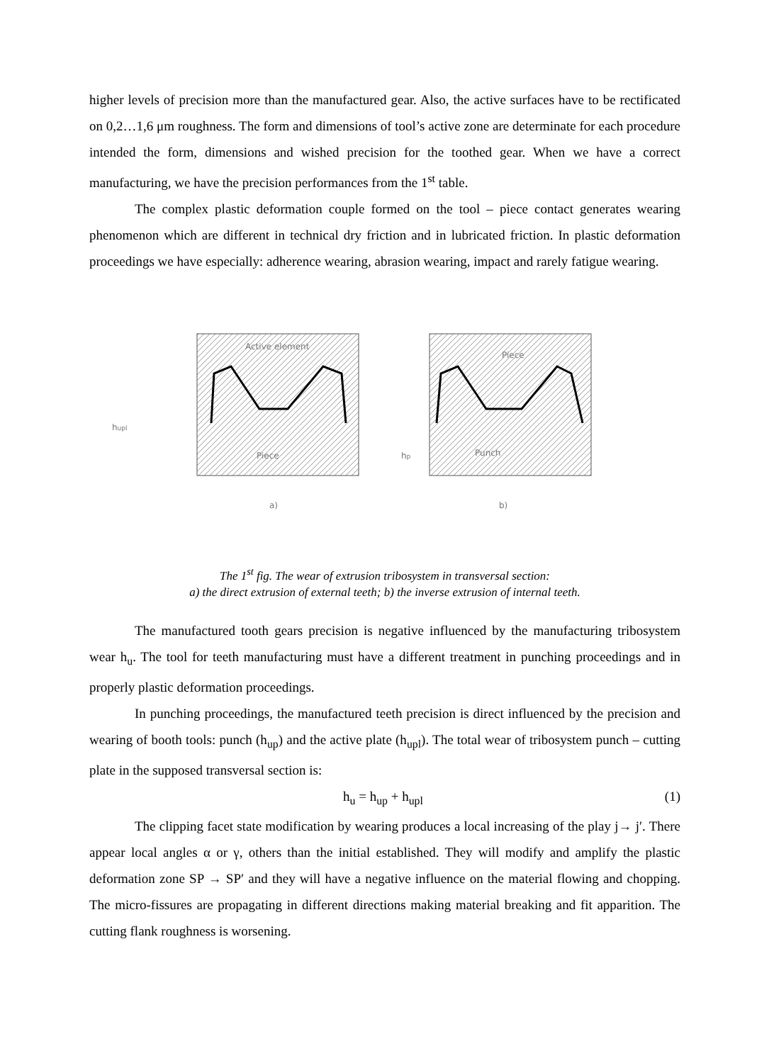higher levels of precision more than the manufactured gear. Also, the active surfaces have to be rectificated on 0,2…1,6 μm roughness. The form and dimensions of tool’s active zone are determinate for each procedure intended the form, dimensions and wished precision for the toothed gear. When we have a correct manufacturing, we have the precision performances from the 1<sup>st</sup> table.
The complex plastic deformation couple formed on the tool – piece contact generates wearing phenomenon which are different in technical dry friction and in lubricated friction. In plastic deformation proceedings we have especially: adherence wearing, abrasion wearing, impact and rarely fatigue wearing.
Active element
Piece
Piece
Punch
hupl
hp
a)
b)
The 1<sup>st</sup> fig. The wear of extrusion tribosystem in transversal section:
a) the direct extrusion of external teeth; b) the inverse extrusion of internal teeth.
The manufactured tooth gears precision is negative influenced by the manufacturing tribosystem wear h<sub>u</sub>. The tool for teeth manufacturing must have a different treatment in punching proceedings and in properly plastic deformation proceedings.
In punching proceedings, the manufactured teeth precision is direct influenced by the precision and wearing of booth tools: punch (h<sub>up</sub>) and the active plate (h<sub>upl</sub>). The total wear of tribosystem punch – cutting plate in the supposed transversal section is:
h<sub>u</sub> = h<sub>up</sub> + h<sub>upl</sub> (1)
The clipping facet state modification by wearing produces a local increasing of the play j→ j′. There appear local angles α or γ, others than the initial established. They will modify and amplify the plastic deformation zone SP → SP′ and they will have a negative influence on the material flowing and chopping. The micro-fissures are propagating in different directions making material breaking and fit apparition. The cutting flank roughness is worsening.